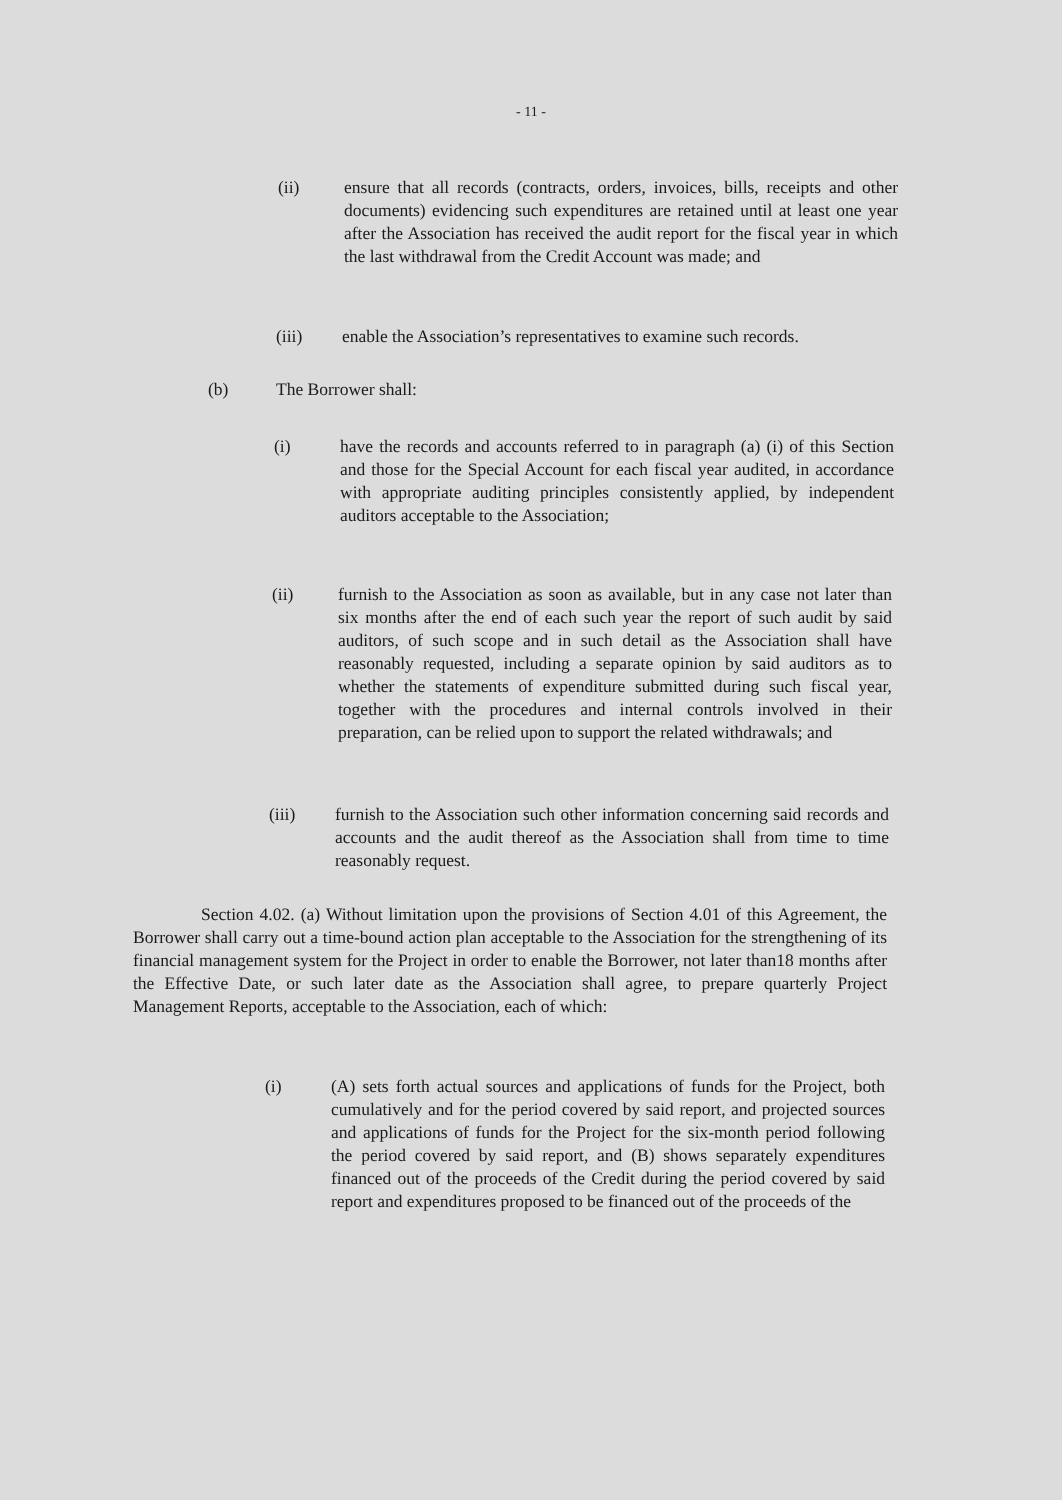- 11 -
(ii) ensure that all records (contracts, orders, invoices, bills, receipts and other documents) evidencing such expenditures are retained until at least one year after the Association has received the audit report for the fiscal year in which the last withdrawal from the Credit Account was made; and
(iii) enable the Association’s representatives to examine such records.
(b) The Borrower shall:
(i) have the records and accounts referred to in paragraph (a) (i) of this Section and those for the Special Account for each fiscal year audited, in accordance with appropriate auditing principles consistently applied, by independent auditors acceptable to the Association;
(ii) furnish to the Association as soon as available, but in any case not later than six months after the end of each such year the report of such audit by said auditors, of such scope and in such detail as the Association shall have reasonably requested, including a separate opinion by said auditors as to whether the statements of expenditure submitted during such fiscal year, together with the procedures and internal controls involved in their preparation, can be relied upon to support the related withdrawals; and
(iii) furnish to the Association such other information concerning said records and accounts and the audit thereof as the Association shall from time to time reasonably request.
Section 4.02. (a) Without limitation upon the provisions of Section 4.01 of this Agreement, the Borrower shall carry out a time-bound action plan acceptable to the Association for the strengthening of its financial management system for the Project in order to enable the Borrower, not later than18 months after the Effective Date, or such later date as the Association shall agree, to prepare quarterly Project Management Reports, acceptable to the Association, each of which:
(i) (A) sets forth actual sources and applications of funds for the Project, both cumulatively and for the period covered by said report, and projected sources and applications of funds for the Project for the six-month period following the period covered by said report, and (B) shows separately expenditures financed out of the proceeds of the Credit during the period covered by said report and expenditures proposed to be financed out of the proceeds of the